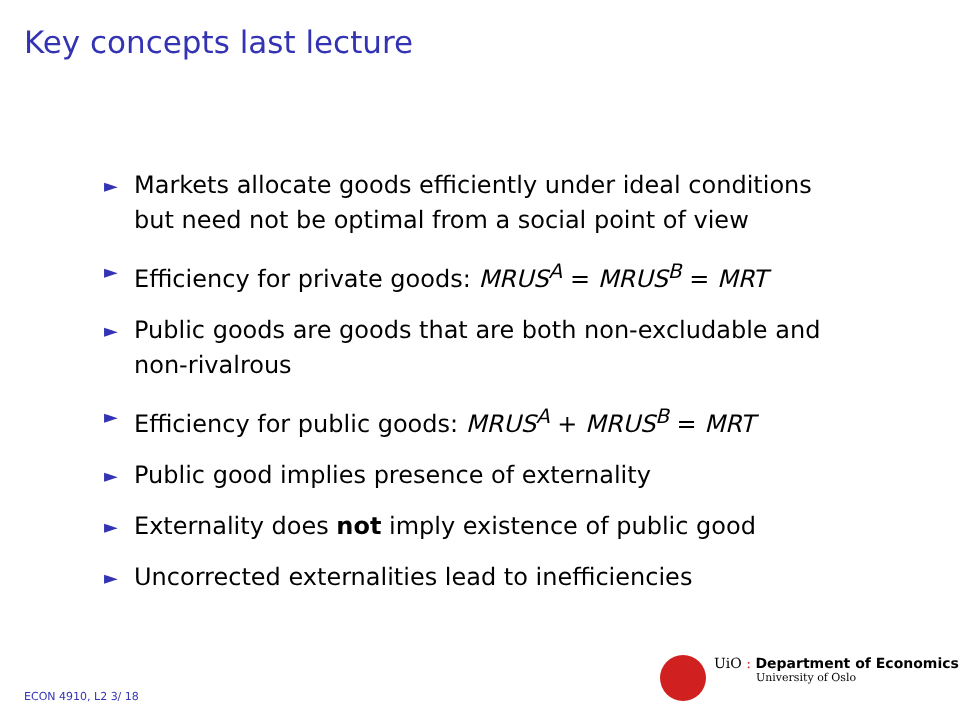Key concepts last lecture
► Markets allocate goods efficiently under ideal conditions but need not be optimal from a social point of view
► Efficiency for private goods: MRUS<sup>A</sup> = MRUS<sup>B</sup> = MRT
► Public goods are goods that are both non-excludable and non-rivalrous
► Efficiency for public goods: MRUS<sup>A</sup> + MRUS<sup>B</sup> = MRT
► Public good implies presence of externality
► Externality does not imply existence of public good
► Uncorrected externalities lead to inefficiencies
UiO : Department of Economics
University of Oslo
ECON 4910, L2 3/ 18